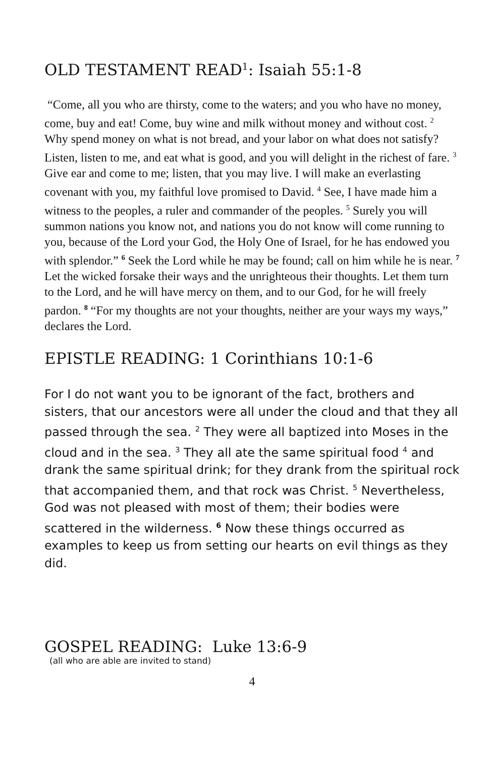OLD TESTAMENT READ<sup>1</sup>: Isaiah 55:1-8
“Come, all you who are thirsty, come to the waters; and you who have no money, come, buy and eat! Come, buy wine and milk without money and without cost. <sup>2</sup> Why spend money on what is not bread, and your labor on what does not satisfy? Listen, listen to me, and eat what is good, and you will delight in the richest of fare. <sup>3</sup> Give ear and come to me; listen, that you may live. I will make an everlasting covenant with you, my faithful love promised to David. <sup>4</sup> See, I have made him a witness to the peoples, a ruler and commander of the peoples. <sup>5</sup> Surely you will summon nations you know not, and nations you do not know will come running to you, because of the Lord your God, the Holy One of Israel, for he has endowed you with splendor.” <sup>6</sup> Seek the Lord while he may be found; call on him while he is near. <sup>7</sup> Let the wicked forsake their ways and the unrighteous their thoughts. Let them turn to the Lord, and he will have mercy on them, and to our God, for he will freely pardon. <sup>8</sup> “For my thoughts are not your thoughts, neither are your ways my ways,” declares the Lord.
EPISTLE READING: 1 Corinthians 10:1-6
For I do not want you to be ignorant of the fact, brothers and sisters, that our ancestors were all under the cloud and that they all passed through the sea. <sup>2</sup> They were all baptized into Moses in the cloud and in the sea. <sup>3</sup> They all ate the same spiritual food <sup>4</sup> and drank the same spiritual drink; for they drank from the spiritual rock that accompanied them, and that rock was Christ. <sup>5</sup> Nevertheless, God was not pleased with most of them; their bodies were scattered in the wilderness. <sup>6</sup> Now these things occurred as examples to keep us from setting our hearts on evil things as they did.
GOSPEL READING: Luke 13:6-9
(all who are able are invited to stand)
4